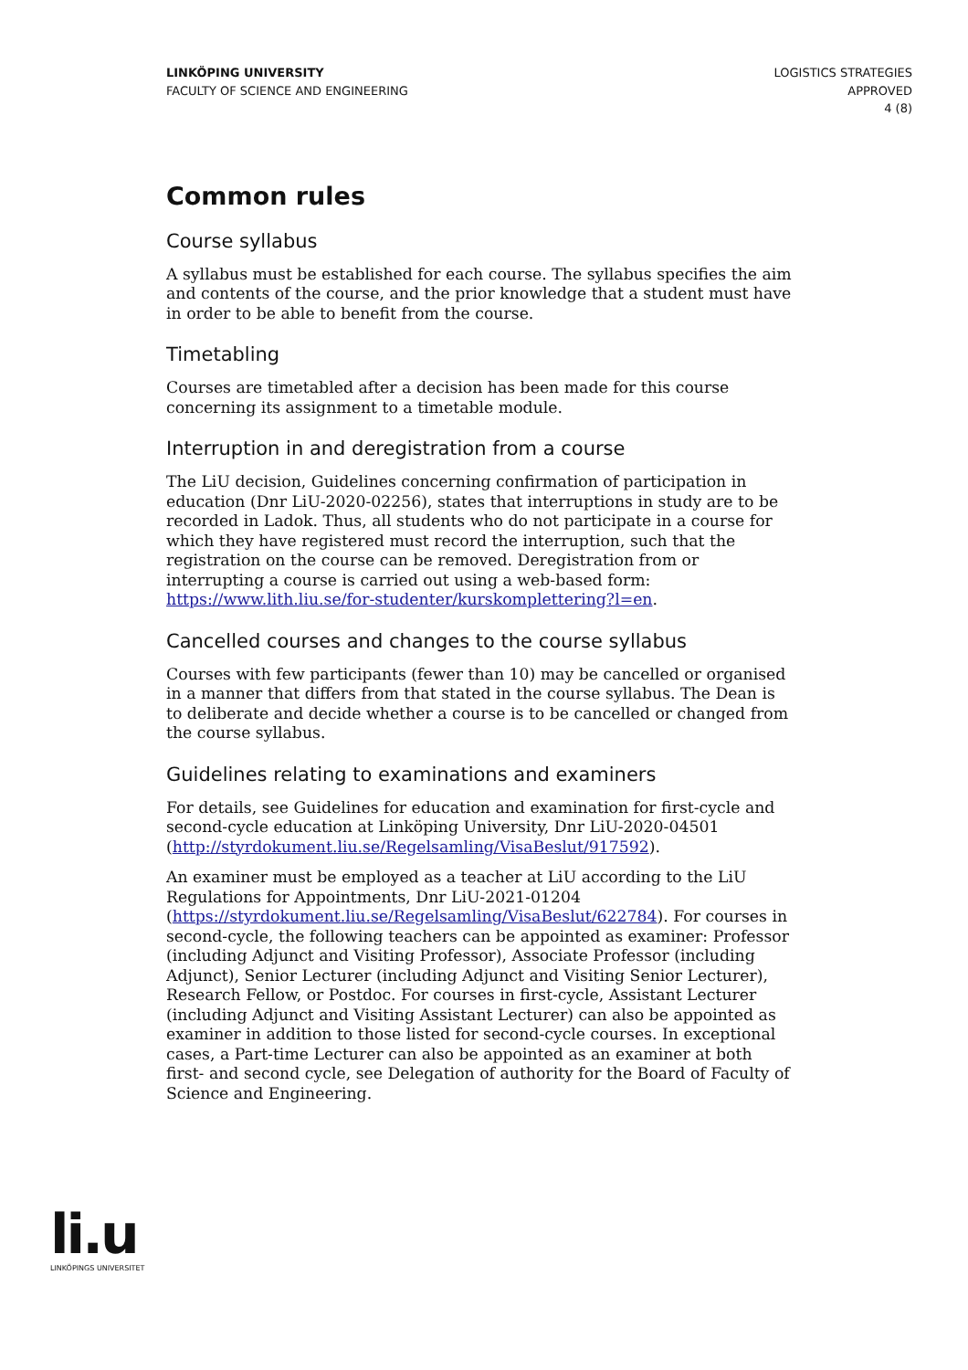LINKÖPING UNIVERSITY
FACULTY OF SCIENCE AND ENGINEERING
LOGISTICS STRATEGIES
APPROVED
4 (8)
Common rules
Course syllabus
A syllabus must be established for each course. The syllabus specifies the aim and contents of the course, and the prior knowledge that a student must have in order to be able to benefit from the course.
Timetabling
Courses are timetabled after a decision has been made for this course concerning its assignment to a timetable module.
Interruption in and deregistration from a course
The LiU decision, Guidelines concerning confirmation of participation in education (Dnr LiU-2020-02256), states that interruptions in study are to be recorded in Ladok. Thus, all students who do not participate in a course for which they have registered must record the interruption, such that the registration on the course can be removed. Deregistration from or interrupting a course is carried out using a web-based form: https://www.lith.liu.se/for-studenter/kurskomplettering?l=en.
Cancelled courses and changes to the course syllabus
Courses with few participants (fewer than 10) may be cancelled or organised in a manner that differs from that stated in the course syllabus. The Dean is to deliberate and decide whether a course is to be cancelled or changed from the course syllabus.
Guidelines relating to examinations and examiners
For details, see Guidelines for education and examination for first-cycle and second-cycle education at Linköping University, Dnr LiU-2020-04501 (http://styrdokument.liu.se/Regelsamling/VisaBeslut/917592).
An examiner must be employed as a teacher at LiU according to the LiU Regulations for Appointments, Dnr LiU-2021-01204 (https://styrdokument.liu.se/Regelsamling/VisaBeslut/622784). For courses in second-cycle, the following teachers can be appointed as examiner: Professor (including Adjunct and Visiting Professor), Associate Professor (including Adjunct), Senior Lecturer (including Adjunct and Visiting Senior Lecturer), Research Fellow, or Postdoc. For courses in first-cycle, Assistant Lecturer (including Adjunct and Visiting Assistant Lecturer) can also be appointed as examiner in addition to those listed for second-cycle courses. In exceptional cases, a Part-time Lecturer can also be appointed as an examiner at both first- and second cycle, see Delegation of authority for the Board of Faculty of Science and Engineering.
li.u
LINKÖPINGS UNIVERSITET